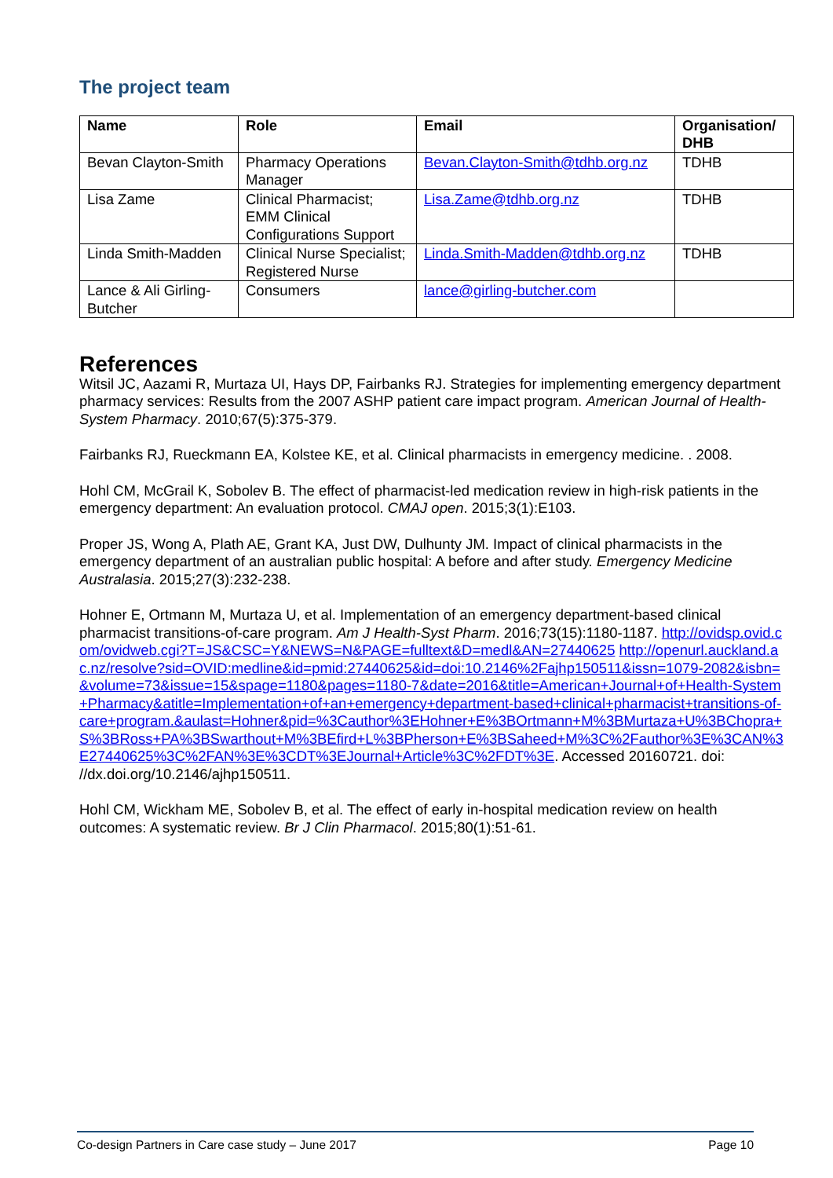The project team
| Name | Role | Email | Organisation/ DHB |
| --- | --- | --- | --- |
| Bevan Clayton-Smith | Pharmacy Operations Manager | Bevan.Clayton-Smith@tdhb.org.nz | TDHB |
| Lisa Zame | Clinical Pharmacist; EMM Clinical Configurations Support | Lisa.Zame@tdhb.org.nz | TDHB |
| Linda Smith-Madden | Clinical Nurse Specialist; Registered Nurse | Linda.Smith-Madden@tdhb.org.nz | TDHB |
| Lance & Ali Girling-Butcher | Consumers | lance@girling-butcher.com | |
References
Witsil JC, Aazami R, Murtaza UI, Hays DP, Fairbanks RJ. Strategies for implementing emergency department pharmacy services: Results from the 2007 ASHP patient care impact program. American Journal of Health-System Pharmacy. 2010;67(5):375-379.
Fairbanks RJ, Rueckmann EA, Kolstee KE, et al. Clinical pharmacists in emergency medicine. . 2008.
Hohl CM, McGrail K, Sobolev B. The effect of pharmacist-led medication review in high-risk patients in the emergency department: An evaluation protocol. CMAJ open. 2015;3(1):E103.
Proper JS, Wong A, Plath AE, Grant KA, Just DW, Dulhunty JM. Impact of clinical pharmacists in the emergency department of an australian public hospital: A before and after study. Emergency Medicine Australasia. 2015;27(3):232-238.
Hohner E, Ortmann M, Murtaza U, et al. Implementation of an emergency department-based clinical pharmacist transitions-of-care program. Am J Health-Syst Pharm. 2016;73(15):1180-1187. http://ovidsp.ovid.com/ovidweb.cgi?T=JS&CSC=Y&NEWS=N&PAGE=fulltext&D=medl&AN=27440625 http://openurl.auckland.ac.nz/resolve?sid=OVID:medline&id=pmid:27440625&id=doi:10.2146%2Fajhp150511&issn=1079-2082&isbn=&volume=73&issue=15&spage=1180&pages=1180-7&date=2016&title=American+Journal+of+Health-System+Pharmacy&atitle=Implementation+of+an+emergency+department-based+clinical+pharmacist+transitions-of-care+program.&aulast=Hohner&pid=%3Cauthor%3EHohner+E%3BOrtmann+M%3BMurtaza+U%3BChopra+S%3BRoss+PA%3BSwarthout+M%3BEfird+L%3BPherson+E%3BSaheed+M%3C%2Fauthor%3E%3CAN%3E27440625%3C%2FAN%3E%3CDT%3EJournal+Article%3C%2FDT%3E. Accessed 20160721. doi: //dx.doi.org/10.2146/ajhp150511.
Hohl CM, Wickham ME, Sobolev B, et al. The effect of early in-hospital medication review on health outcomes: A systematic review. Br J Clin Pharmacol. 2015;80(1):51-61.
Co-design Partners in Care case study – June 2017 Page 10